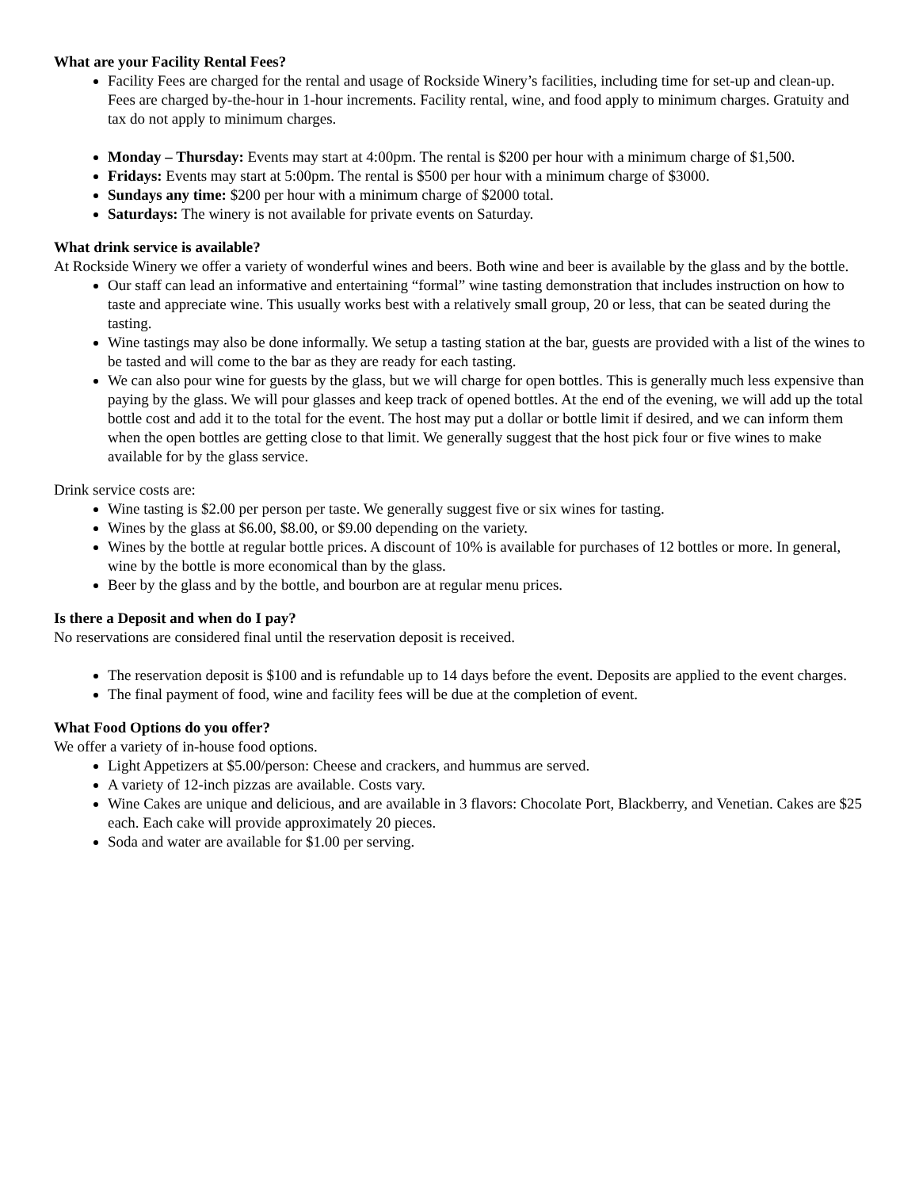What are your Facility Rental Fees?
Facility Fees are charged for the rental and usage of Rockside Winery’s facilities, including time for set-up and clean-up. Fees are charged by-the-hour in 1-hour increments. Facility rental, wine, and food apply to minimum charges. Gratuity and tax do not apply to minimum charges.
Monday – Thursday: Events may start at 4:00pm. The rental is $200 per hour with a minimum charge of $1,500.
Fridays: Events may start at 5:00pm. The rental is $500 per hour with a minimum charge of $3000.
Sundays any time: $200 per hour with a minimum charge of $2000 total.
Saturdays: The winery is not available for private events on Saturday.
What drink service is available?
At Rockside Winery we offer a variety of wonderful wines and beers. Both wine and beer is available by the glass and by the bottle.
Our staff can lead an informative and entertaining “formal” wine tasting demonstration that includes instruction on how to taste and appreciate wine. This usually works best with a relatively small group, 20 or less, that can be seated during the tasting.
Wine tastings may also be done informally. We setup a tasting station at the bar, guests are provided with a list of the wines to be tasted and will come to the bar as they are ready for each tasting.
We can also pour wine for guests by the glass, but we will charge for open bottles. This is generally much less expensive than paying by the glass. We will pour glasses and keep track of opened bottles. At the end of the evening, we will add up the total bottle cost and add it to the total for the event. The host may put a dollar or bottle limit if desired, and we can inform them when the open bottles are getting close to that limit. We generally suggest that the host pick four or five wines to make available for by the glass service.
Drink service costs are:
Wine tasting is $2.00 per person per taste. We generally suggest five or six wines for tasting.
Wines by the glass at $6.00, $8.00, or $9.00 depending on the variety.
Wines by the bottle at regular bottle prices. A discount of 10% is available for purchases of 12 bottles or more. In general, wine by the bottle is more economical than by the glass.
Beer by the glass and by the bottle, and bourbon are at regular menu prices.
Is there a Deposit and when do I pay?
No reservations are considered final until the reservation deposit is received.
The reservation deposit is $100 and is refundable up to 14 days before the event. Deposits are applied to the event charges.
The final payment of food, wine and facility fees will be due at the completion of event.
What Food Options do you offer?
We offer a variety of in-house food options.
Light Appetizers at $5.00/person: Cheese and crackers, and hummus are served.
A variety of 12-inch pizzas are available. Costs vary.
Wine Cakes are unique and delicious, and are available in 3 flavors: Chocolate Port, Blackberry, and Venetian. Cakes are $25 each. Each cake will provide approximately 20 pieces.
Soda and water are available for $1.00 per serving.